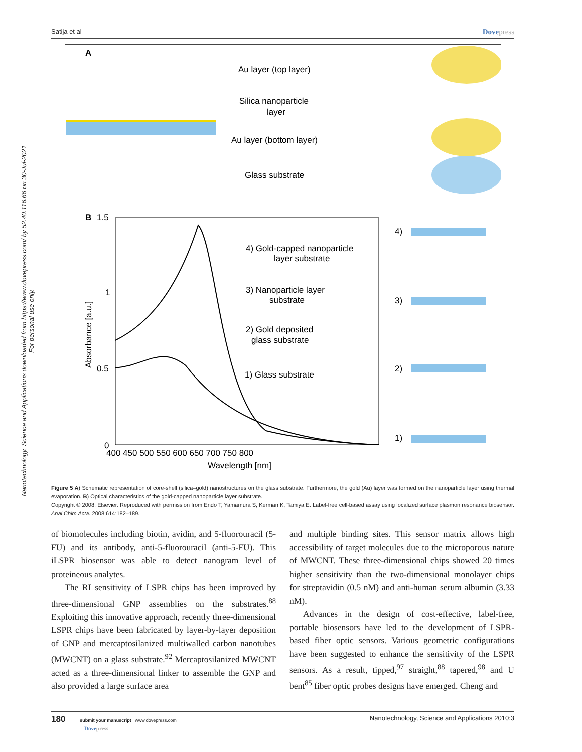Satija et al Dovepress
Nanotechnology, Science and Applications downloaded from https://www.dovepress.com/ by 52.40.116.66 on 30-Jul-2021
For personal use only.
A
Au layer (top layer)
Silica nanoparticle
layer
Au layer (bottom layer)
Glass substrate
B
1.5
4) Gold-capped nanoparticle
layer substrate
3) Nanoparticle layer
substrate
2) Gold deposited
glass substrate
1) Glass substrate
1
0.5
0
400 450 500 550 600 650 700 750 800
Wavelength [nm]
Absorbance [a.u.]
4)
3)
2)
1)
Figure 5 A) Schematic representation of core-shell (silica–gold) nanostructures on the glass substrate. Furthermore, the gold (Au) layer was formed on the nanoparticle layer using thermal evaporation. B) Optical characteristics of the gold-capped nanoparticle layer substrate.
Copyright © 2008, Elsevier. Reproduced with permission from Endo T, Yamamura S, Kerman K, Tamiya E. Label-free cell-based assay using localized surface plasmon resonance biosensor. Anal Chim Acta. 2008;614:182–189.
of biomolecules including biotin, avidin, and 5-fluorouracil (5-FU) and its antibody, anti-5-fluorouracil (anti-5-FU). This iLSPR biosensor was able to detect nanogram level of proteineous analytes.
The RI sensitivity of LSPR chips has been improved by three-dimensional GNP assemblies on the substrates.<sup>88</sup> Exploiting this innovative approach, recently three-dimensional LSPR chips have been fabricated by layer-by-layer deposition of GNP and mercaptosilanized multiwalled carbon nanotubes (MWCNT) on a glass substrate.<sup>92</sup> Mercaptosilanized MWCNT acted as a three-dimensional linker to assemble the GNP and also provided a large surface area
and multiple binding sites. This sensor matrix allows high accessibility of target molecules due to the microporous nature of MWCNT. These three-dimensional chips showed 20 times higher sensitivity than the two-dimensional monolayer chips for streptavidin (0.5 nM) and anti-human serum albumin (3.33 nM).
Advances in the design of cost-effective, label-free, portable biosensors have led to the development of LSPR-based fiber optic sensors. Various geometric configurations have been suggested to enhance the sensitivity of the LSPR sensors. As a result, tipped,<sup>97</sup> straight,<sup>88</sup> tapered,<sup>98</sup> and U bent<sup>85</sup> fiber optic probes designs have emerged. Cheng and
180 submit your manuscript | www.dovepress.com
Dovepress Nanotechnology, Science and Applications 2010:3